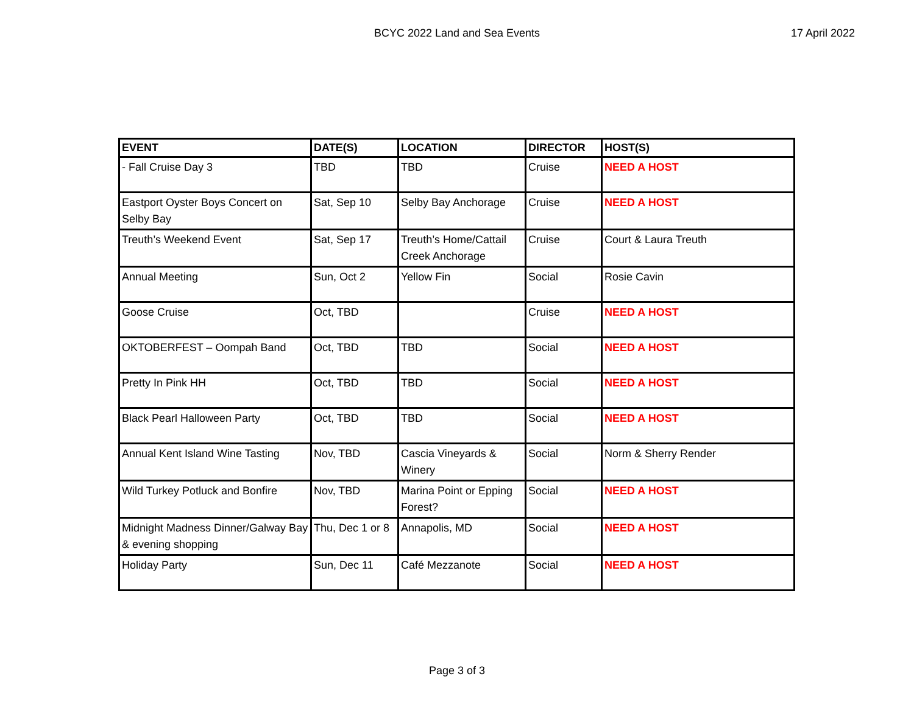BCYC 2022 Land and Sea Events
17 April 2022
| EVENT | DATE(S) | LOCATION | DIRECTOR | HOST(S) |
| --- | --- | --- | --- | --- |
| - Fall Cruise Day 3 | TBD | TBD | Cruise | NEED A HOST |
| Eastport Oyster Boys Concert on Selby Bay | Sat, Sep 10 | Selby Bay Anchorage | Cruise | NEED A HOST |
| Treuth’s Weekend Event | Sat, Sep 17 | Treuth’s Home/Cattail Creek Anchorage | Cruise | Court & Laura Treuth |
| Annual Meeting | Sun, Oct 2 | Yellow Fin | Social | Rosie Cavin |
| Goose Cruise | Oct, TBD | | Cruise | NEED A HOST |
| OKTOBERFEST – Oompah Band | Oct, TBD | TBD | Social | NEED A HOST |
| Pretty In Pink HH | Oct, TBD | TBD | Social | NEED A HOST |
| Black Pearl Halloween Party | Oct, TBD | TBD | Social | NEED A HOST |
| Annual Kent Island Wine Tasting | Nov, TBD | Cascia Vineyards & Winery | Social | Norm & Sherry Render |
| Wild Turkey Potluck and Bonfire | Nov, TBD | Marina Point or Epping Forest? | Social | NEED A HOST |
| Midnight Madness Dinner/Galway Bay & evening shopping | Thu, Dec 1 or 8 | Annapolis, MD | Social | NEED A HOST |
| Holiday Party | Sun, Dec 11 | Café Mezzanote | Social | NEED A HOST |
Page 3 of 3